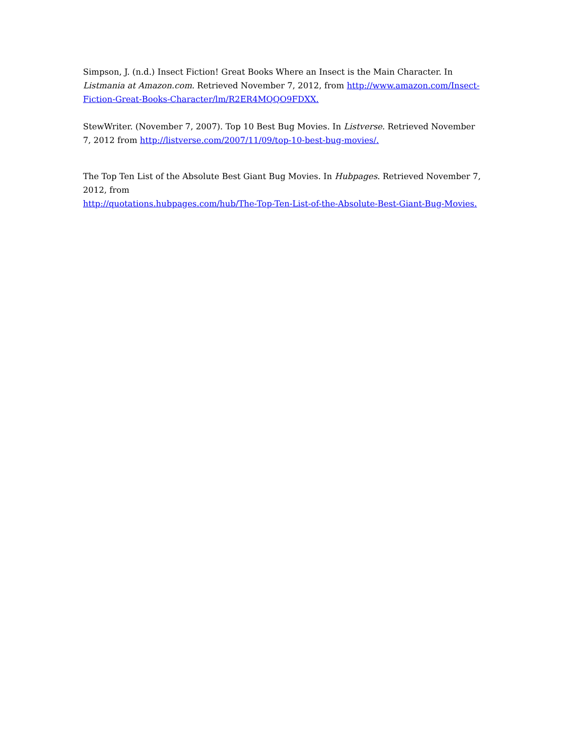Simpson, J. (n.d.) Insect Fiction! Great Books Where an Insect is the Main Character. In Listmania at Amazon.com. Retrieved November 7, 2012, from http://www.amazon.com/Insect-Fiction-Great-Books-Character/lm/R2ER4MQQO9FDXX.
StewWriter. (November 7, 2007). Top 10 Best Bug Movies. In Listverse. Retrieved November 7, 2012 from http://listverse.com/2007/11/09/top-10-best-bug-movies/.
The Top Ten List of the Absolute Best Giant Bug Movies. In Hubpages. Retrieved November 7, 2012, from
http://quotations.hubpages.com/hub/The-Top-Ten-List-of-the-Absolute-Best-Giant-Bug-Movies.